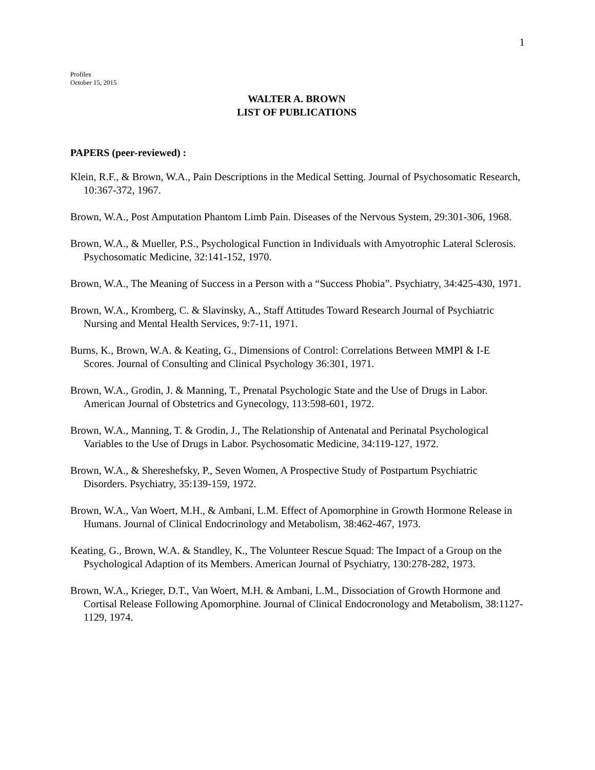1
Profiles
October 15, 2015
WALTER A. BROWN
LIST OF PUBLICATIONS
PAPERS (peer-reviewed) :
Klein, R.F., & Brown, W.A., Pain Descriptions in the Medical Setting. Journal of Psychosomatic Research, 10:367-372, 1967.
Brown, W.A., Post Amputation Phantom Limb Pain. Diseases of the Nervous System, 29:301-306, 1968.
Brown, W.A., & Mueller, P.S., Psychological Function in Individuals with Amyotrophic Lateral Sclerosis. Psychosomatic Medicine, 32:141-152, 1970.
Brown, W.A., The Meaning of Success in a Person with a “Success Phobia”. Psychiatry, 34:425-430, 1971.
Brown, W.A., Kromberg, C. & Slavinsky, A., Staff Attitudes Toward Research Journal of Psychiatric Nursing and Mental Health Services, 9:7-11, 1971.
Burns, K., Brown, W.A. & Keating, G., Dimensions of Control: Correlations Between MMPI & I-E Scores. Journal of Consulting and Clinical Psychology 36:301, 1971.
Brown, W.A., Grodin, J. & Manning, T., Prenatal Psychologic State and the Use of Drugs in Labor. American Journal of Obstetrics and Gynecology, 113:598-601, 1972.
Brown, W.A., Manning, T. & Grodin, J., The Relationship of Antenatal and Perinatal Psychological Variables to the Use of Drugs in Labor. Psychosomatic Medicine, 34:119-127, 1972.
Brown, W.A., & Shereshefsky, P., Seven Women, A Prospective Study of Postpartum Psychiatric Disorders. Psychiatry, 35:139-159, 1972.
Brown, W.A., Van Woert, M.H., & Ambani, L.M. Effect of Apomorphine in Growth Hormone Release in Humans. Journal of Clinical Endocrinology and Metabolism, 38:462-467, 1973.
Keating, G., Brown, W.A. & Standley, K., The Volunteer Rescue Squad: The Impact of a Group on the Psychological Adaption of its Members. American Journal of Psychiatry, 130:278-282, 1973.
Brown, W.A., Krieger, D.T., Van Woert, M.H. & Ambani, L.M., Dissociation of Growth Hormone and Cortisal Release Following Apomorphine. Journal of Clinical Endocronology and Metabolism, 38:1127-1129, 1974.